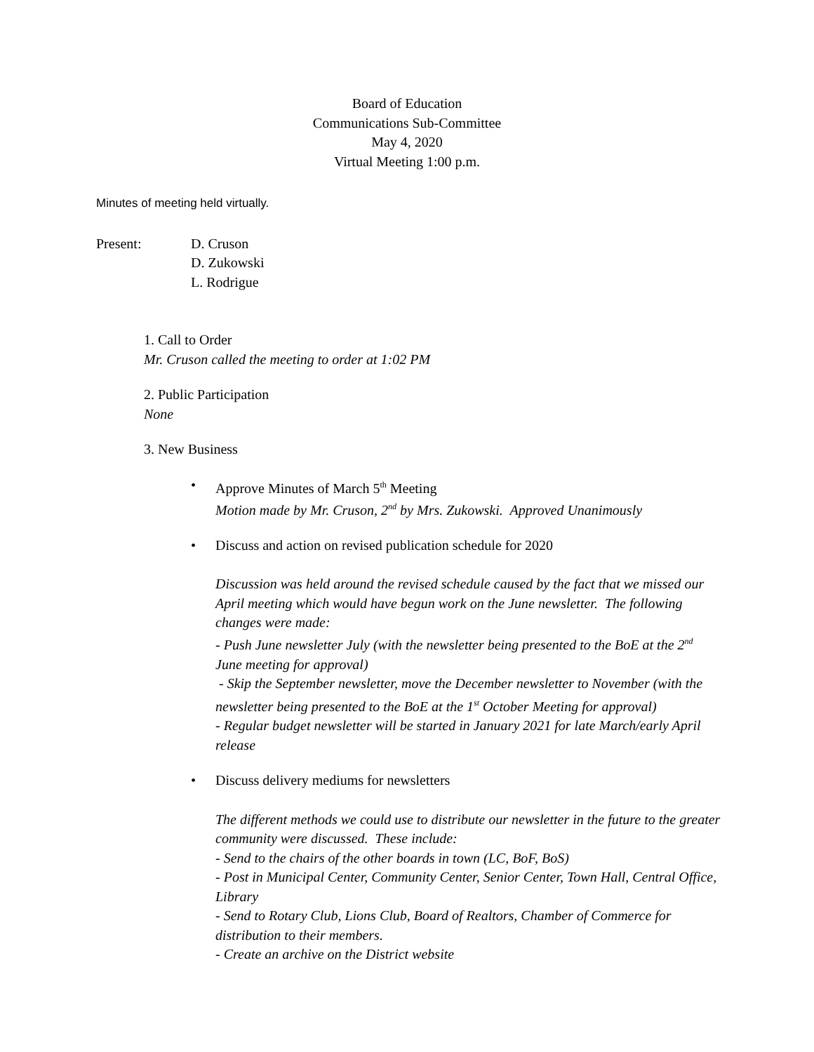Board of Education
Communications Sub-Committee
May 4, 2020
Virtual Meeting 1:00 p.m.
Minutes of meeting held virtually.
Present: D. Cruson
D. Zukowski
L. Rodrigue
1. Call to Order
Mr. Cruson called the meeting to order at 1:02 PM
2. Public Participation
None
3. New Business
• Approve Minutes of March 5<sup>th</sup> Meeting
Motion made by Mr. Cruson, 2<sup>nd</sup> by Mrs. Zukowski. Approved Unanimously
• Discuss and action on revised publication schedule for 2020
Discussion was held around the revised schedule caused by the fact that we missed our April meeting which would have begun work on the June newsletter. The following changes were made:
- Push June newsletter July (with the newsletter being presented to the BoE at the 2<sup>nd</sup> June meeting for approval)
- Skip the September newsletter, move the December newsletter to November (with the newsletter being presented to the BoE at the 1<sup>st</sup> October Meeting for approval)
- Regular budget newsletter will be started in January 2021 for late March/early April release
• Discuss delivery mediums for newsletters
The different methods we could use to distribute our newsletter in the future to the greater community were discussed. These include:
- Send to the chairs of the other boards in town (LC, BoF, BoS)
- Post in Municipal Center, Community Center, Senior Center, Town Hall, Central Office, Library
- Send to Rotary Club, Lions Club, Board of Realtors, Chamber of Commerce for distribution to their members.
- Create an archive on the District website